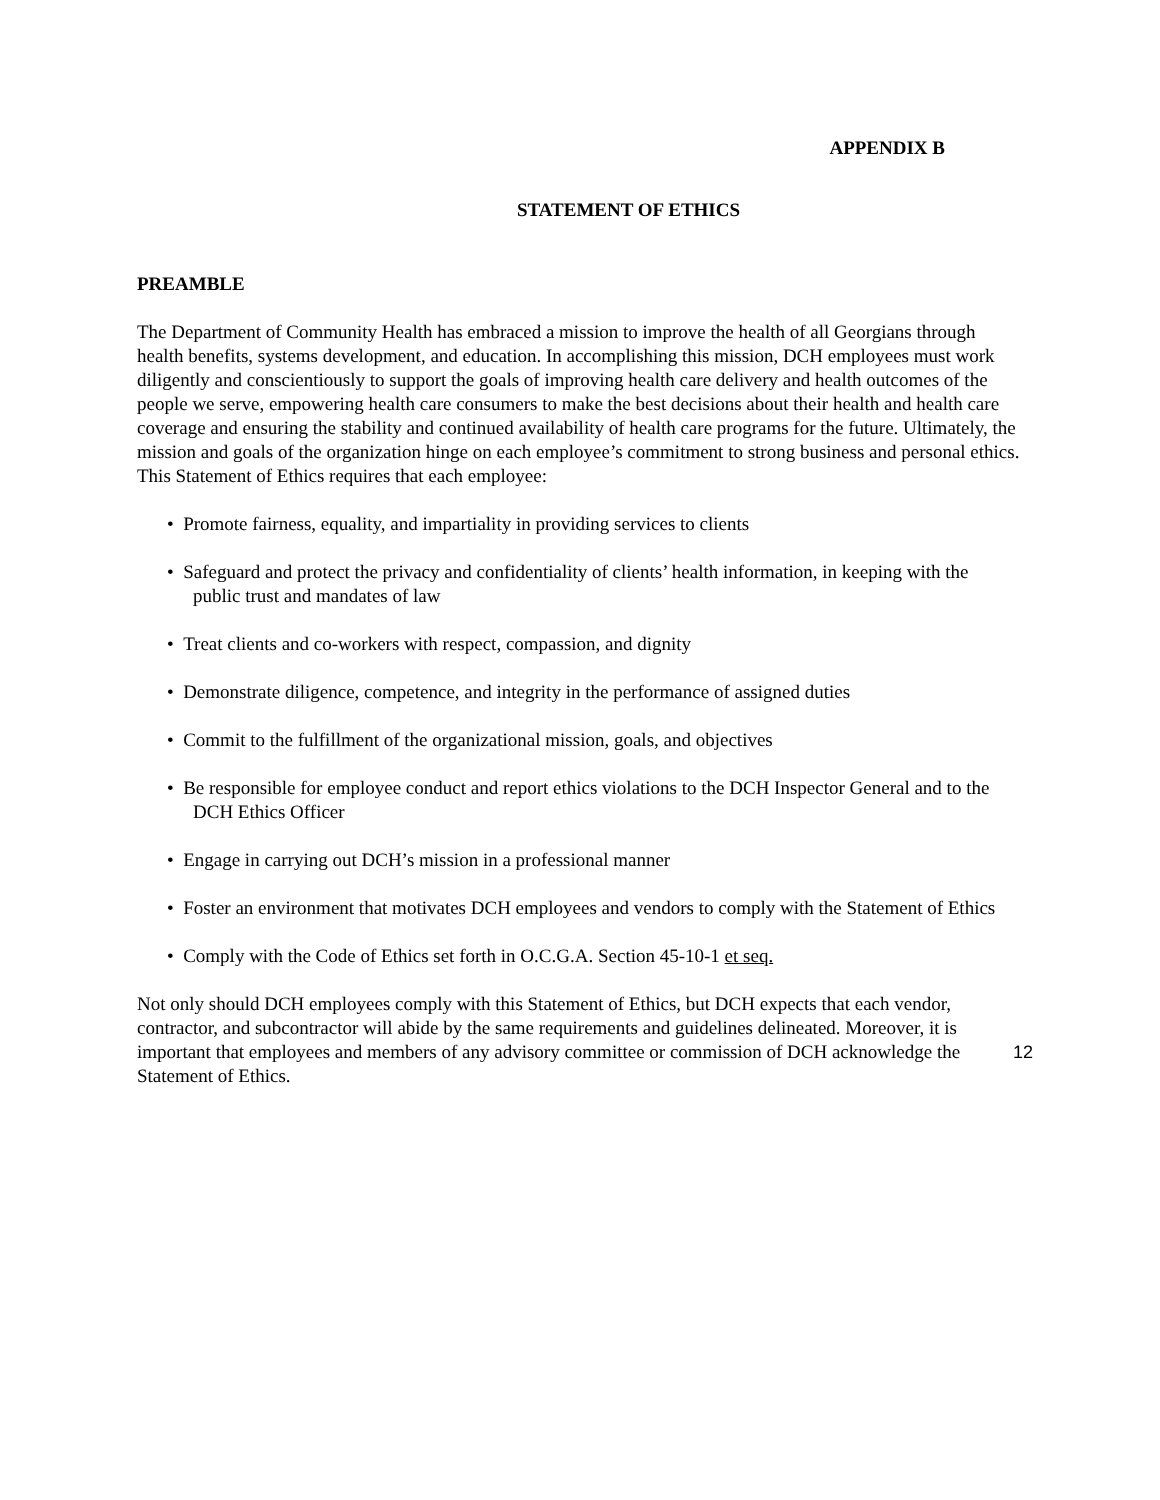APPENDIX B
STATEMENT OF ETHICS
PREAMBLE
The Department of Community Health has embraced a mission to improve the health of all Georgians through health benefits, systems development, and education. In accomplishing this mission, DCH employees must work diligently and conscientiously to support the goals of improving health care delivery and health outcomes of the people we serve, empowering health care consumers to make the best decisions about their health and health care coverage and ensuring the stability and continued availability of health care programs for the future. Ultimately, the mission and goals of the organization hinge on each employee’s commitment to strong business and personal ethics. This Statement of Ethics requires that each employee:
• Promote fairness, equality, and impartiality in providing services to clients
• Safeguard and protect the privacy and confidentiality of clients’ health information, in keeping with the public trust and mandates of law
• Treat clients and co-workers with respect, compassion, and dignity
• Demonstrate diligence, competence, and integrity in the performance of assigned duties
• Commit to the fulfillment of the organizational mission, goals, and objectives
• Be responsible for employee conduct and report ethics violations to the DCH Inspector General and to the DCH Ethics Officer
• Engage in carrying out DCH’s mission in a professional manner
• Foster an environment that motivates DCH employees and vendors to comply with the Statement of Ethics
• Comply with the Code of Ethics set forth in O.C.G.A. Section 45-10-1 et seq.
Not only should DCH employees comply with this Statement of Ethics, but DCH expects that each vendor, contractor, and subcontractor will abide by the same requirements and guidelines delineated. Moreover, it is important that employees and members of any advisory committee or commission of DCH acknowledge the Statement of Ethics.
12